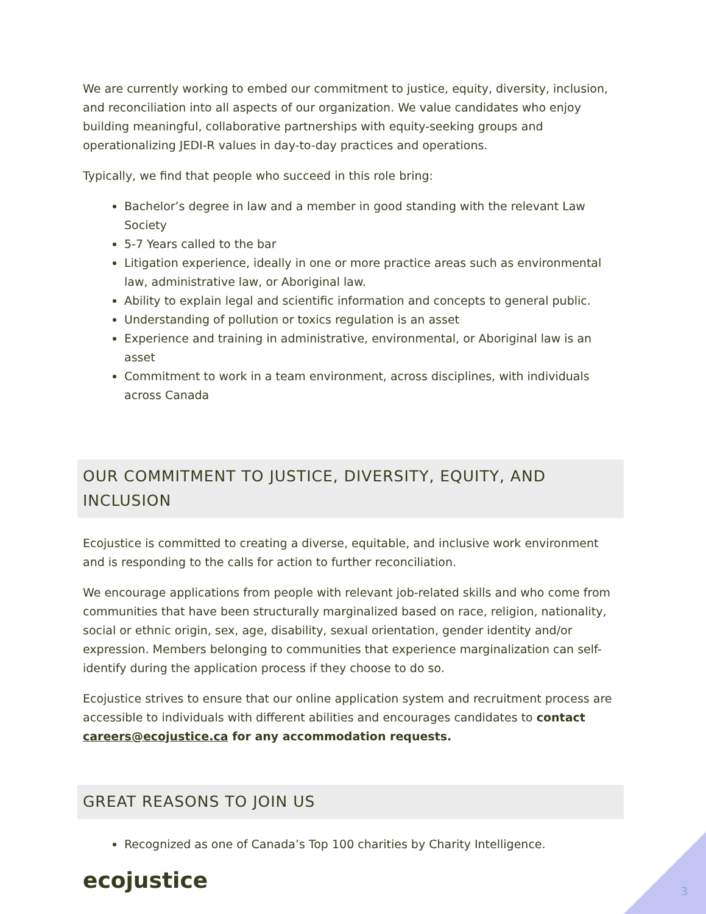We are currently working to embed our commitment to justice, equity, diversity, inclusion, and reconciliation into all aspects of our organization. We value candidates who enjoy building meaningful, collaborative partnerships with equity-seeking groups and operationalizing JEDI-R values in day-to-day practices and operations.
Typically, we find that people who succeed in this role bring:
Bachelor’s degree in law and a member in good standing with the relevant Law Society
5-7 Years called to the bar
Litigation experience, ideally in one or more practice areas such as environmental law, administrative law, or Aboriginal law.
Ability to explain legal and scientific information and concepts to general public.
Understanding of pollution or toxics regulation is an asset
Experience and training in administrative, environmental, or Aboriginal law is an asset
Commitment to work in a team environment, across disciplines, with individuals across Canada
OUR COMMITMENT TO JUSTICE, DIVERSITY, EQUITY, AND INCLUSION
Ecojustice is committed to creating a diverse, equitable, and inclusive work environment and is responding to the calls for action to further reconciliation.
We encourage applications from people with relevant job-related skills and who come from communities that have been structurally marginalized based on race, religion, nationality, social or ethnic origin, sex, age, disability, sexual orientation, gender identity and/or expression. Members belonging to communities that experience marginalization can self-identify during the application process if they choose to do so.
Ecojustice strives to ensure that our online application system and recruitment process are accessible to individuals with different abilities and encourages candidates to contact careers@ecojustice.ca for any accommodation requests.
GREAT REASONS TO JOIN US
Recognized as one of Canada’s Top 100 charities by Charity Intelligence.
ecojustice
3